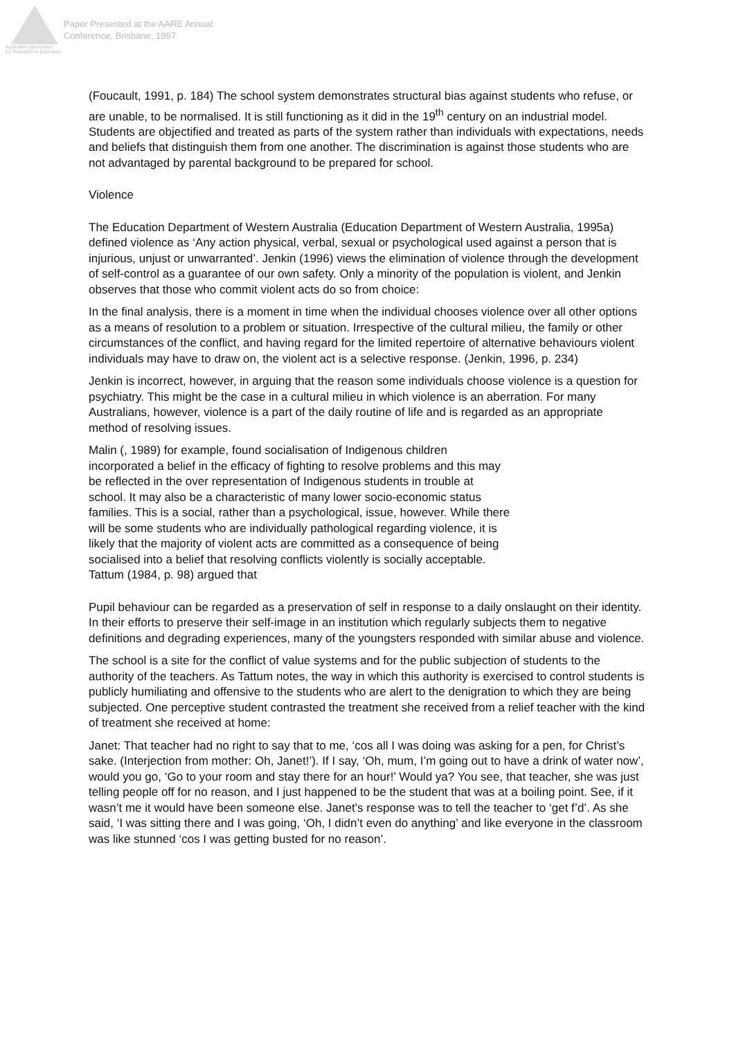Australian Association
for Research in Education
Paper Presented at the AARE Annual
Conference, Brisbane, 1997
(Foucault, 1991, p. 184) The school system demonstrates structural bias against students who refuse, or are unable, to be normalised. It is still functioning as it did in the 19<sup>th</sup> century on an industrial model. Students are objectified and treated as parts of the system rather than individuals with expectations, needs and beliefs that distinguish them from one another. The discrimination is against those students who are not advantaged by parental background to be prepared for school.
Violence
The Education Department of Western Australia (Education Department of Western Australia, 1995a) defined violence as ‘Any action physical, verbal, sexual or psychological used against a person that is injurious, unjust or unwarranted’. Jenkin (1996) views the elimination of violence through the development of self-control as a guarantee of our own safety. Only a minority of the population is violent, and Jenkin observes that those who commit violent acts do so from choice:
In the final analysis, there is a moment in time when the individual chooses violence over all other options as a means of resolution to a problem or situation. Irrespective of the cultural milieu, the family or other circumstances of the conflict, and having regard for the limited repertoire of alternative behaviours violent individuals may have to draw on, the violent act is a selective response. (Jenkin, 1996, p. 234)
Jenkin is incorrect, however, in arguing that the reason some individuals choose violence is a question for psychiatry. This might be the case in a cultural milieu in which violence is an aberration. For many Australians, however, violence is a part of the daily routine of life and is regarded as an appropriate method of resolving issues.
Malin (, 1989) for example, found socialisation of Indigenous children incorporated a belief in the efficacy of fighting to resolve problems and this may be reflected in the over representation of Indigenous students in trouble at school. It may also be a characteristic of many lower socio-economic status families. This is a social, rather than a psychological, issue, however. While there will be some students who are individually pathological regarding violence, it is likely that the majority of violent acts are committed as a consequence of being socialised into a belief that resolving conflicts violently is socially acceptable. Tattum (1984, p. 98) argued that
Pupil behaviour can be regarded as a preservation of self in response to a daily onslaught on their identity. In their efforts to preserve their self-image in an institution which regularly subjects them to negative definitions and degrading experiences, many of the youngsters responded with similar abuse and violence.
The school is a site for the conflict of value systems and for the public subjection of students to the authority of the teachers. As Tattum notes, the way in which this authority is exercised to control students is publicly humiliating and offensive to the students who are alert to the denigration to which they are being subjected. One perceptive student contrasted the treatment she received from a relief teacher with the kind of treatment she received at home:
Janet: That teacher had no right to say that to me, ‘cos all I was doing was asking for a pen, for Christ’s sake. (Interjection from mother: Oh, Janet!’). If I say, ‘Oh, mum, I’m going out to have a drink of water now’, would you go, ‘Go to your room and stay there for an hour!’ Would ya? You see, that teacher, she was just telling people off for no reason, and I just happened to be the student that was at a boiling point. See, if it wasn’t me it would have been someone else. Janet’s response was to tell the teacher to ‘get f’d’. As she said, ‘I was sitting there and I was going, ‘Oh, I didn’t even do anything’ and like everyone in the classroom was like stunned ‘cos I was getting busted for no reason’.